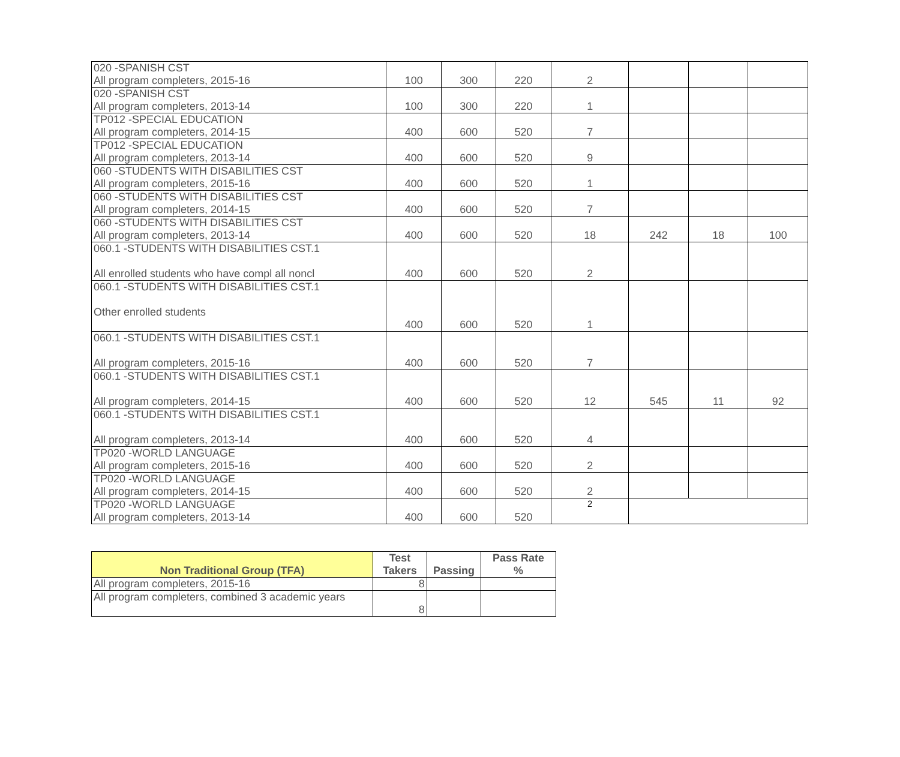| 020 -SPANISH CST All program completers, 2015-16 | 100 | 300 | 220 | 2 | | | |
| 020 -SPANISH CST All program completers, 2013-14 | 100 | 300 | 220 | 1 | | | |
| TP012 -SPECIAL EDUCATION All program completers, 2014-15 | 400 | 600 | 520 | 7 | | | |
| TP012 -SPECIAL EDUCATION All program completers, 2013-14 | 400 | 600 | 520 | 9 | | | |
| 060 -STUDENTS WITH DISABILITIES CST All program completers, 2015-16 | 400 | 600 | 520 | 1 | | | |
| 060 -STUDENTS WITH DISABILITIES CST All program completers, 2014-15 | 400 | 600 | 520 | 7 | | | |
| 060 -STUDENTS WITH DISABILITIES CST All program completers, 2013-14 | 400 | 600 | 520 | 18 | 242 | 18 | 100 |
| 060.1 -STUDENTS WITH DISABILITIES CST.1 All enrolled students who have compl all noncl | 400 | 600 | 520 | 2 | | | |
| 060.1 -STUDENTS WITH DISABILITIES CST.1 Other enrolled students | 400 | 600 | 520 | 1 | | | |
| 060.1 -STUDENTS WITH DISABILITIES CST.1 All program completers, 2015-16 | 400 | 600 | 520 | 7 | | | |
| 060.1 -STUDENTS WITH DISABILITIES CST.1 All program completers, 2014-15 | 400 | 600 | 520 | 12 | 545 | 11 | 92 |
| 060.1 -STUDENTS WITH DISABILITIES CST.1 All program completers, 2013-14 | 400 | 600 | 520 | 4 | | | |
| TP020 -WORLD LANGUAGE All program completers, 2015-16 | 400 | 600 | 520 | 2 | | | |
| TP020 -WORLD LANGUAGE All program completers, 2014-15 | 400 | 600 | 520 | 2 | | | |
| TP020 -WORLD LANGUAGE All program completers, 2013-14 | 400 | 600 | 520 | 2 | | | |
| Non Traditional Group (TFA) | Test Takers | Passing | Pass Rate % |
| --- | --- | --- | --- |
| All program completers, 2015-16 | 8 | | |
| All program completers, combined 3 academic years | 8 | | |